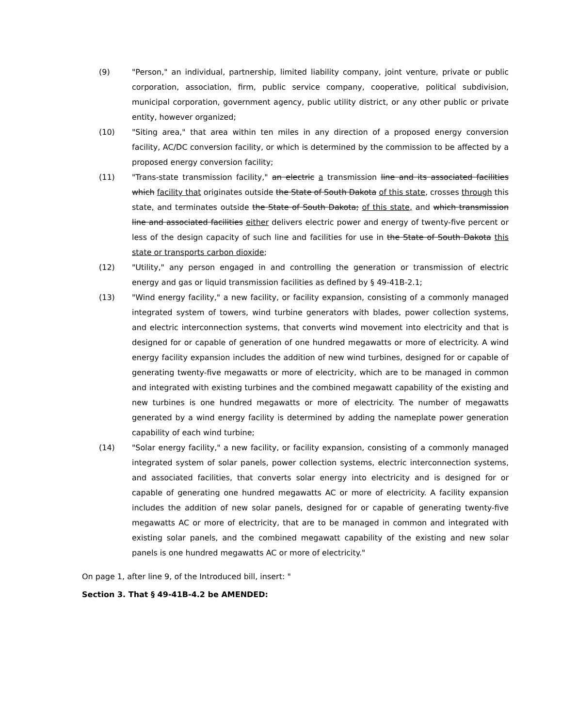(9) "Person," an individual, partnership, limited liability company, joint venture, private or public corporation, association, firm, public service company, cooperative, political subdivision, municipal corporation, government agency, public utility district, or any other public or private entity, however organized;
(10) "Siting area," that area within ten miles in any direction of a proposed energy conversion facility, AC/DC conversion facility, or which is determined by the commission to be affected by a proposed energy conversion facility;
(11) "Trans-state transmission facility," an electric a transmission line and its associated facilities which facility that originates outside the State of South Dakota of this state, crosses through this state, and terminates outside the State of South Dakota; of this state, and which transmission line and associated facilities either delivers electric power and energy of twenty-five percent or less of the design capacity of such line and facilities for use in the State of South Dakota this state or transports carbon dioxide;
(12) "Utility," any person engaged in and controlling the generation or transmission of electric energy and gas or liquid transmission facilities as defined by § 49-41B-2.1;
(13) "Wind energy facility," a new facility, or facility expansion, consisting of a commonly managed integrated system of towers, wind turbine generators with blades, power collection systems, and electric interconnection systems, that converts wind movement into electricity and that is designed for or capable of generation of one hundred megawatts or more of electricity. A wind energy facility expansion includes the addition of new wind turbines, designed for or capable of generating twenty-five megawatts or more of electricity, which are to be managed in common and integrated with existing turbines and the combined megawatt capability of the existing and new turbines is one hundred megawatts or more of electricity. The number of megawatts generated by a wind energy facility is determined by adding the nameplate power generation capability of each wind turbine;
(14) "Solar energy facility," a new facility, or facility expansion, consisting of a commonly managed integrated system of solar panels, power collection systems, electric interconnection systems, and associated facilities, that converts solar energy into electricity and is designed for or capable of generating one hundred megawatts AC or more of electricity. A facility expansion includes the addition of new solar panels, designed for or capable of generating twenty-five megawatts AC or more of electricity, that are to be managed in common and integrated with existing solar panels, and the combined megawatt capability of the existing and new solar panels is one hundred megawatts AC or more of electricity."
On page 1, after line 9, of the Introduced bill, insert: "
Section 3. That § 49-41B-4.2 be AMENDED: